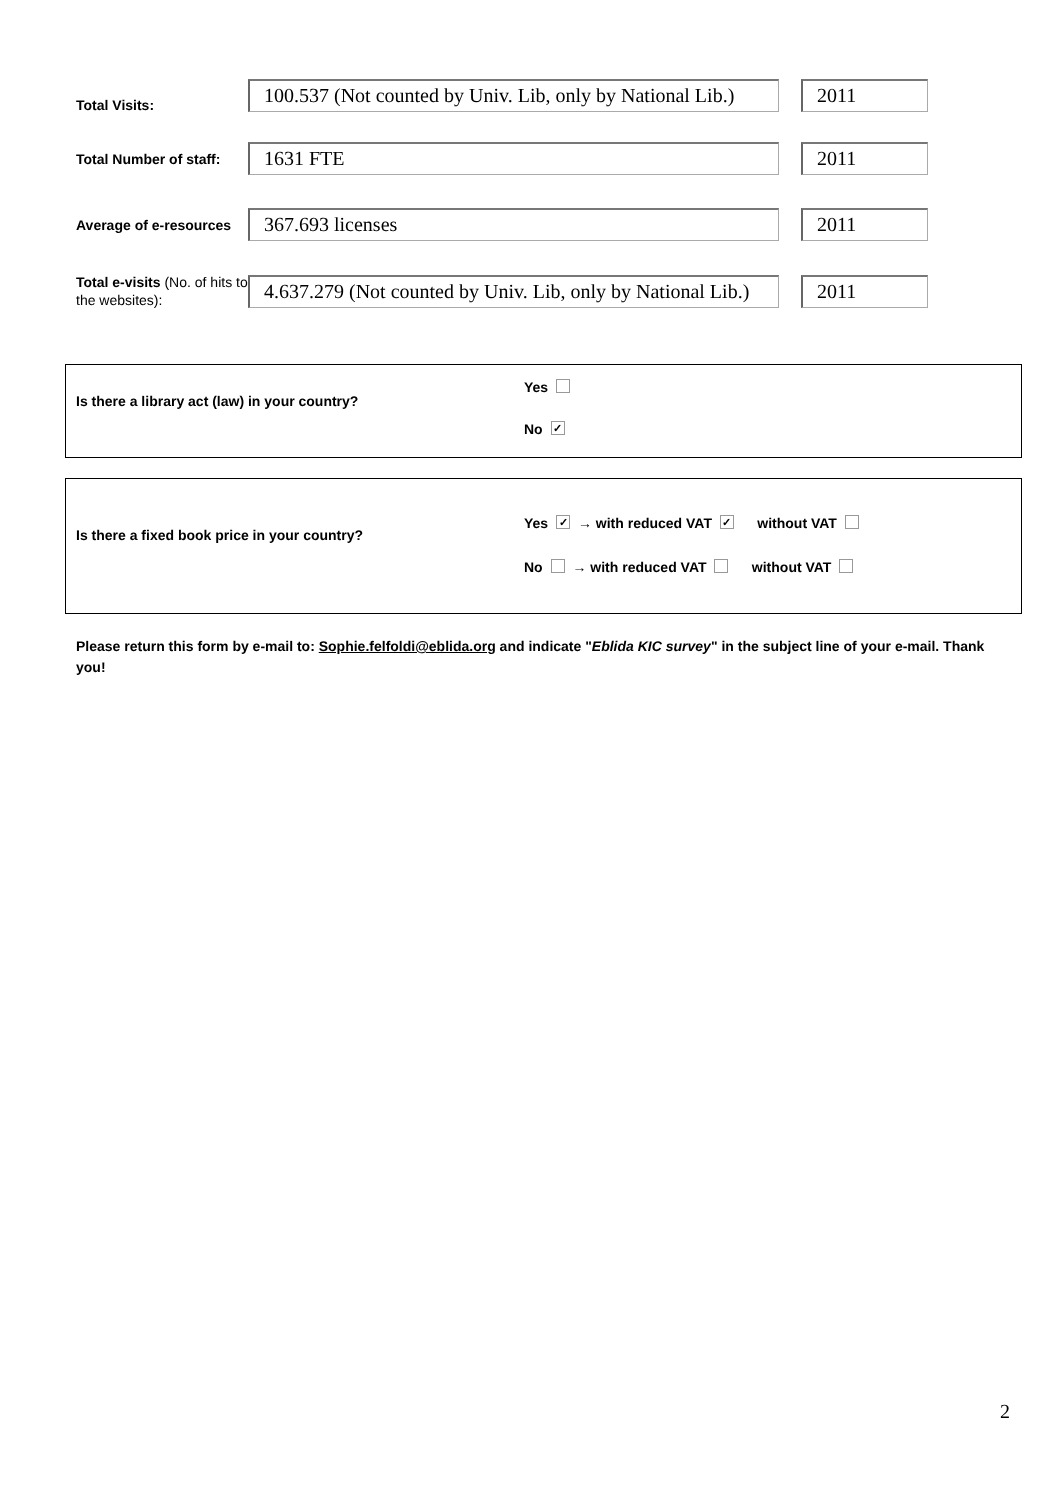Total Visits:
100.537 (Not counted by Univ. Lib, only by National Lib.)
2011
Total Number of staff:
1631 FTE 2011
Average of e-resources
367.693 licenses 2011
Total e-visits (No. of hits to the websites):
4.637.279 (Not counted by Univ. Lib, only by National Lib.)
2011
Is there a library act (law) in your country?
Yes
No ✓
Is there a fixed book price in your country?
Yes ✓ → with reduced VAT ✓ without VAT
No → with reduced VAT without VAT
Please return this form by e-mail to: Sophie.felfoldi@eblida.org and indicate "Eblida KIC survey" in the subject line of your e-mail. Thank you!
2